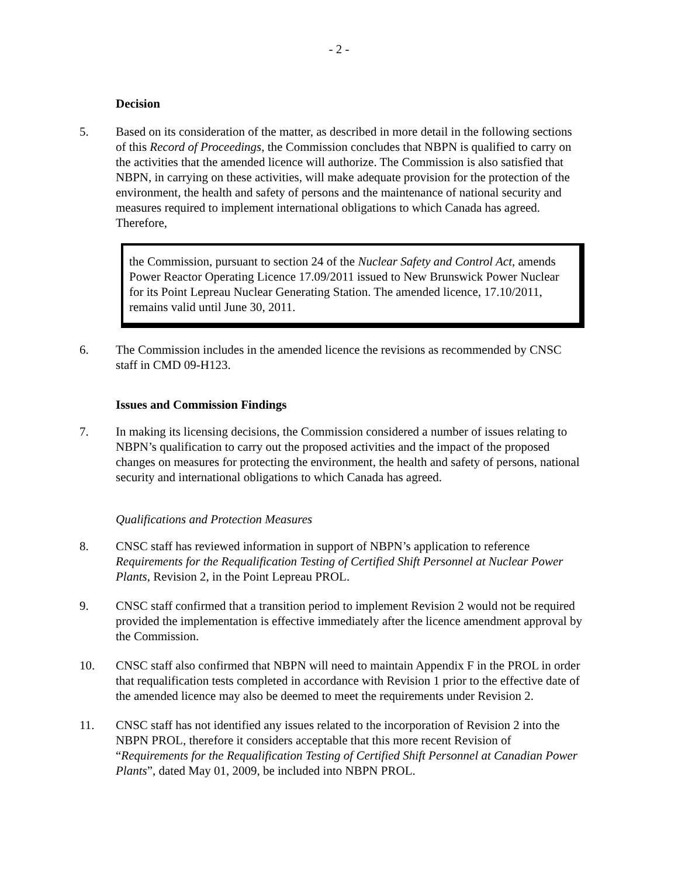- 2 -
Decision
5. Based on its consideration of the matter, as described in more detail in the following sections of this Record of Proceedings, the Commission concludes that NBPN is qualified to carry on the activities that the amended licence will authorize. The Commission is also satisfied that NBPN, in carrying on these activities, will make adequate provision for the protection of the environment, the health and safety of persons and the maintenance of national security and measures required to implement international obligations to which Canada has agreed. Therefore,
the Commission, pursuant to section 24 of the Nuclear Safety and Control Act, amends Power Reactor Operating Licence 17.09/2011 issued to New Brunswick Power Nuclear for its Point Lepreau Nuclear Generating Station. The amended licence, 17.10/2011, remains valid until June 30, 2011.
6. The Commission includes in the amended licence the revisions as recommended by CNSC staff in CMD 09-H123.
Issues and Commission Findings
7. In making its licensing decisions, the Commission considered a number of issues relating to NBPN’s qualification to carry out the proposed activities and the impact of the proposed changes on measures for protecting the environment, the health and safety of persons, national security and international obligations to which Canada has agreed.
Qualifications and Protection Measures
8. CNSC staff has reviewed information in support of NBPN’s application to reference Requirements for the Requalification Testing of Certified Shift Personnel at Nuclear Power Plants, Revision 2, in the Point Lepreau PROL.
9. CNSC staff confirmed that a transition period to implement Revision 2 would not be required provided the implementation is effective immediately after the licence amendment approval by the Commission.
10. CNSC staff also confirmed that NBPN will need to maintain Appendix F in the PROL in order that requalification tests completed in accordance with Revision 1 prior to the effective date of the amended licence may also be deemed to meet the requirements under Revision 2.
11. CNSC staff has not identified any issues related to the incorporation of Revision 2 into the NBPN PROL, therefore it considers acceptable that this more recent Revision of “Requirements for the Requalification Testing of Certified Shift Personnel at Canadian Power Plants”, dated May 01, 2009, be included into NBPN PROL.